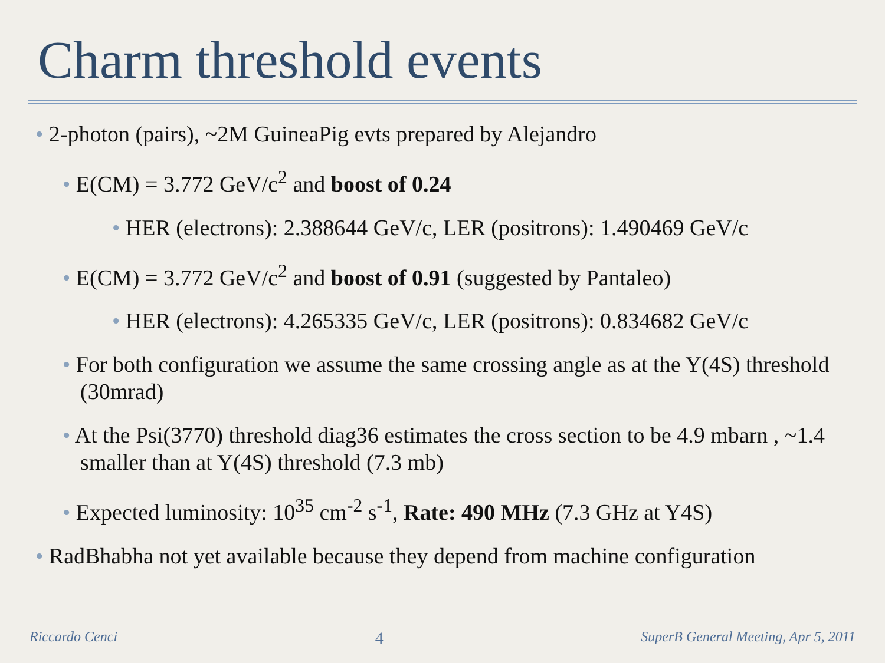Charm threshold events
• 2-photon (pairs), ~2M GuineaPig evts prepared by Alejandro
• E(CM) = 3.772 GeV/c<sup>2</sup> and boost of 0.24
• HER (electrons): 2.388644 GeV/c, LER (positrons): 1.490469 GeV/c
• E(CM) = 3.772 GeV/c<sup>2</sup> and boost of 0.91 (suggested by Pantaleo)
• HER (electrons): 4.265335 GeV/c, LER (positrons): 0.834682 GeV/c
• For both configuration we assume the same crossing angle as at the Y(4S) threshold (30mrad)
• At the Psi(3770) threshold diag36 estimates the cross section to be 4.9 mbarn , ~1.4 smaller than at Y(4S) threshold (7.3 mb)
• Expected luminosity: 10<sup>35</sup> cm<sup>-2</sup> s<sup>-1</sup>, Rate: 490 MHz (7.3 GHz at Y4S)
• RadBhabha not yet available because they depend from machine configuration
Riccardo Cenci 4 SuperB General Meeting, Apr 5, 2011